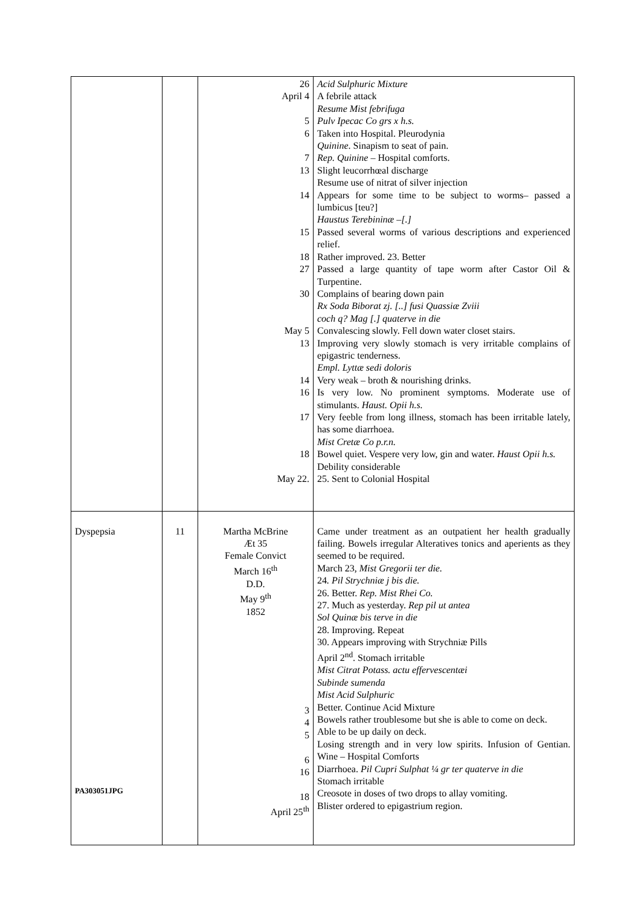| | | 26 April 4 5 6 7 13 14 15 18 27 30 May 5 13 14 16 17 18 May 22. | Acid Sulphuric Mixture A febrile attack Resume Mist febrifuga Pulv Ipecac Co grs x h.s. Taken into Hospital. Pleurodynia Quinine . Sinapism to seat of pain. Rep. Quinine – Hospital comforts. Slight leucorrhœal discharge Resume use of nitrat of silver injection Appears for some time to be subject to worms– passed a lumbicus [teu?] Haustus Terebininæ –[.] Passed several worms of various descriptions and experienced relief. Rather improved. 23. Better Passed a large quantity of tape worm after Castor Oil & Turpentine. Complains of bearing down pain Rx Soda Biborat zj. [..] fusi Quassiæ Zviii coch q? Mag [.] quaterve in die Convalescing slowly. Fell down water closet stairs. Improving very slowly stomach is very irritable complains of epigastric tenderness. Empl. Lyttæ sedi doloris Very weak – broth & nourishing drinks. Is very low. No prominent symptoms. Moderate use of stimulants. Haust. Opii h.s. Very feeble from long illness, stomach has been irritable lately, has some diarrhoea. Mist Cretæ Co p.r.n. Bowel quiet. Vespere very low, gin and water. Haust Opii h.s. Debility considerable 25. Sent to Colonial Hospital |
| Dyspepsia PA303051JPG | 11 | Martha McBrine Æt 35 Female Convict March 16<sup>th</sup> D.D. May 9<sup>th</sup> 1852 3 4 5 6 16 18 April 25<sup>th</sup> | Came under treatment as an outpatient her health gradually failing. Bowels irregular Alteratives tonics and aperients as they seemed to be required. March 23, Mist Gregorii ter die. 24 . Pil Strychniæ j bis die. 26. Better. Rep. Mist Rhei Co. 27. Much as yesterday. Rep pil ut antea Sol Quinæ bis terve in die 28. Improving. Repeat 30. Appears improving with Strychniæ Pills April 2<sup>nd</sup>. Stomach irritable Mist Citrat Potass. actu effervescentæi Subinde sumenda Mist Acid Sulphuric Better. Continue Acid Mixture Bowels rather troublesome but she is able to come on deck. Able to be up daily on deck. Losing strength and in very low spirits. Infusion of Gentian. Wine – Hospital Comforts Diarrhoea. Pil Cupri Sulphat ¼ gr ter quaterve in die Stomach irritable Creosote in doses of two drops to allay vomiting. Blister ordered to epigastrium region. |